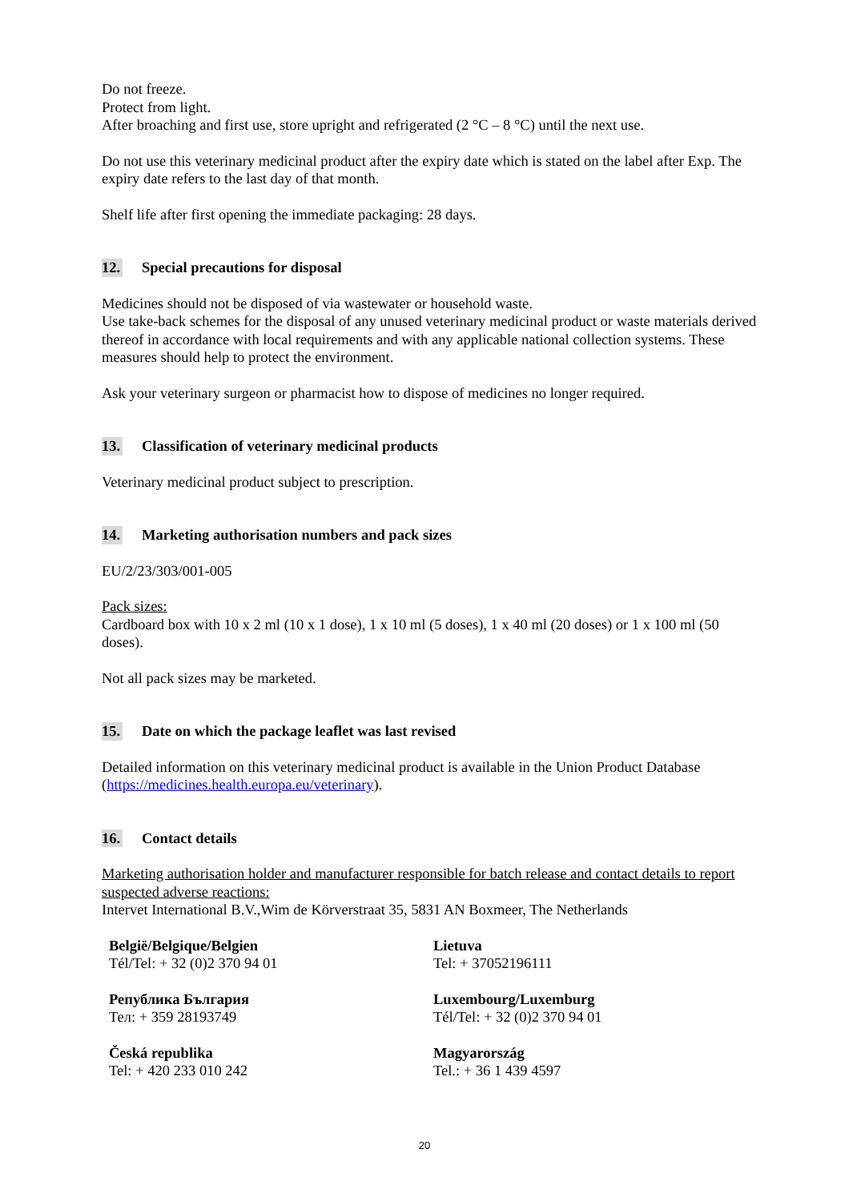Do not freeze.
Protect from light.
After broaching and first use, store upright and refrigerated (2 °C – 8 °C) until the next use.
Do not use this veterinary medicinal product after the expiry date which is stated on the label after Exp. The expiry date refers to the last day of that month.
Shelf life after first opening the immediate packaging: 28 days.
12. Special precautions for disposal
Medicines should not be disposed of via wastewater or household waste.
Use take-back schemes for the disposal of any unused veterinary medicinal product or waste materials derived thereof in accordance with local requirements and with any applicable national collection systems. These measures should help to protect the environment.
Ask your veterinary surgeon or pharmacist how to dispose of medicines no longer required.
13. Classification of veterinary medicinal products
Veterinary medicinal product subject to prescription.
14. Marketing authorisation numbers and pack sizes
EU/2/23/303/001-005
Pack sizes:
Cardboard box with 10 x 2 ml (10 x 1 dose), 1 x 10 ml (5 doses), 1 x 40 ml (20 doses) or 1 x 100 ml (50 doses).
Not all pack sizes may be marketed.
15. Date on which the package leaflet was last revised
Detailed information on this veterinary medicinal product is available in the Union Product Database (https://medicines.health.europa.eu/veterinary).
16. Contact details
Marketing authorisation holder and manufacturer responsible for batch release and contact details to report suspected adverse reactions:
Intervet International B.V.,Wim de Körverstraat 35, 5831 AN Boxmeer, The Netherlands
België/Belgique/Belgien
Tél/Tel: + 32 (0)2 370 94 01
Lietuva
Tel: + 37052196111
Република България
Тел: + 359 28193749
Luxembourg/Luxemburg
Tél/Tel: + 32 (0)2 370 94 01
Česká republika
Tel: + 420 233 010 242
Magyarország
Tel.: + 36 1 439 4597
20